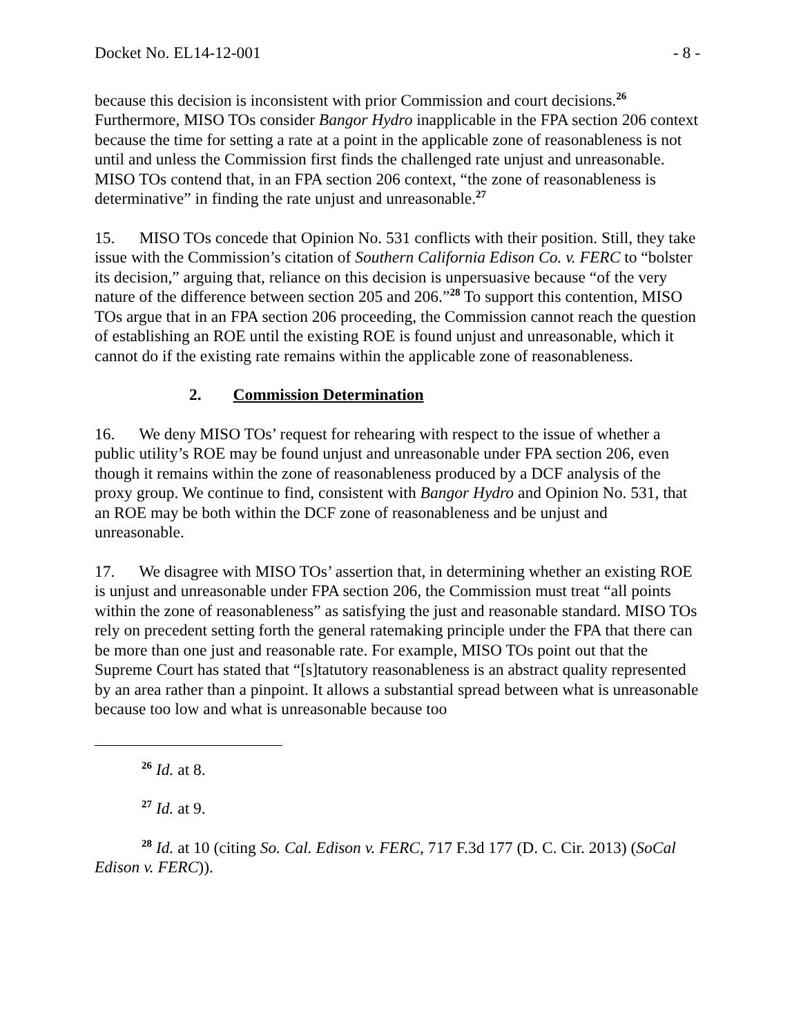Docket No. EL14-12-001 - 8 -
because this decision is inconsistent with prior Commission and court decisions.<sup>26</sup> Furthermore, MISO TOs consider Bangor Hydro inapplicable in the FPA section 206 context because the time for setting a rate at a point in the applicable zone of reasonableness is not until and unless the Commission first finds the challenged rate unjust and unreasonable. MISO TOs contend that, in an FPA section 206 context, “the zone of reasonableness is determinative” in finding the rate unjust and unreasonable.<sup>27</sup>
15. MISO TOs concede that Opinion No. 531 conflicts with their position. Still, they take issue with the Commission’s citation of Southern California Edison Co. v. FERC to “bolster its decision,” arguing that, reliance on this decision is unpersuasive because “of the very nature of the difference between section 205 and 206.”<sup>28</sup> To support this contention, MISO TOs argue that in an FPA section 206 proceeding, the Commission cannot reach the question of establishing an ROE until the existing ROE is found unjust and unreasonable, which it cannot do if the existing rate remains within the applicable zone of reasonableness.
2. Commission Determination
16. We deny MISO TOs’ request for rehearing with respect to the issue of whether a public utility’s ROE may be found unjust and unreasonable under FPA section 206, even though it remains within the zone of reasonableness produced by a DCF analysis of the proxy group. We continue to find, consistent with Bangor Hydro and Opinion No. 531, that an ROE may be both within the DCF zone of reasonableness and be unjust and unreasonable.
17. We disagree with MISO TOs’ assertion that, in determining whether an existing ROE is unjust and unreasonable under FPA section 206, the Commission must treat “all points within the zone of reasonableness” as satisfying the just and reasonable standard. MISO TOs rely on precedent setting forth the general ratemaking principle under the FPA that there can be more than one just and reasonable rate. For example, MISO TOs point out that the Supreme Court has stated that “[s]tatutory reasonableness is an abstract quality represented by an area rather than a pinpoint. It allows a substantial spread between what is unreasonable because too low and what is unreasonable because too
<sup>26</sup> Id. at 8.
<sup>27</sup> Id. at 9.
<sup>28</sup> Id. at 10 (citing So. Cal. Edison v. FERC, 717 F.3d 177 (D. C. Cir. 2013) (SoCal Edison v. FERC)).